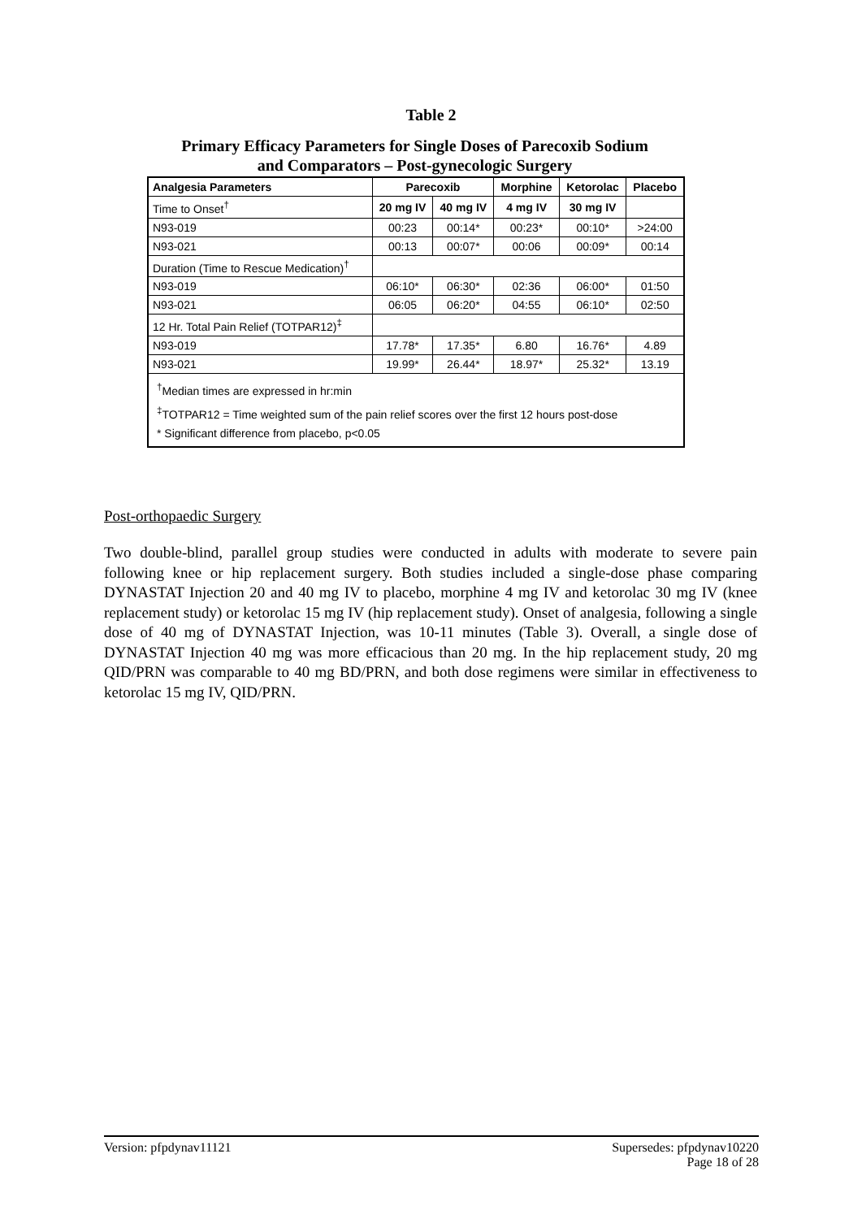Table 2
Primary Efficacy Parameters for Single Doses of Parecoxib Sodium
and Comparators – Post-gynecologic Surgery
| Analgesia Parameters | Parecoxib | | Morphine | Ketorolac | Placebo |
| --- | --- | --- | --- | --- | --- |
| Time to Onset<sup>†</sup> | 20 mg IV | 40 mg IV | 4 mg IV | 30 mg IV | |
| N93-019 | 00:23 | 00:14* | 00:23* | 00:10* | >24:00 |
| N93-021 | 00:13 | 00:07* | 00:06 | 00:09* | 00:14 |
| Duration (Time to Rescue Medication)<sup>†</sup> | | | | | |
| N93-019 | 06:10* | 06:30* | 02:36 | 06:00* | 01:50 |
| N93-021 | 06:05 | 06:20* | 04:55 | 06:10* | 02:50 |
| 12 Hr. Total Pain Relief (TOTPAR12)<sup>‡</sup> | | | | | |
| N93-019 | 17.78* | 17.35* | 6.80 | 16.76* | 4.89 |
| N93-021 | 19.99* | 26.44* | 18.97* | 25.32* | 13.19 |
| <sup>†</sup> Median times are expressed in hr:min <sup>‡</sup> TOTPAR12 = Time weighted sum of the pain relief scores over the first 12 hours post-dose * Significant difference from placebo, p<0.05 | | | | | |
Post-orthopaedic Surgery
Two double-blind, parallel group studies were conducted in adults with moderate to severe pain following knee or hip replacement surgery. Both studies included a single-dose phase comparing DYNASTAT Injection 20 and 40 mg IV to placebo, morphine 4 mg IV and ketorolac 30 mg IV (knee replacement study) or ketorolac 15 mg IV (hip replacement study). Onset of analgesia, following a single dose of 40 mg of DYNASTAT Injection, was 10-11 minutes (Table 3). Overall, a single dose of DYNASTAT Injection 40 mg was more efficacious than 20 mg. In the hip replacement study, 20 mg QID/PRN was comparable to 40 mg BD/PRN, and both dose regimens were similar in effectiveness to ketorolac 15 mg IV, QID/PRN.
Version: pfpdynav11121 Supersedes: pfpdynav10220
Page 18 of 28